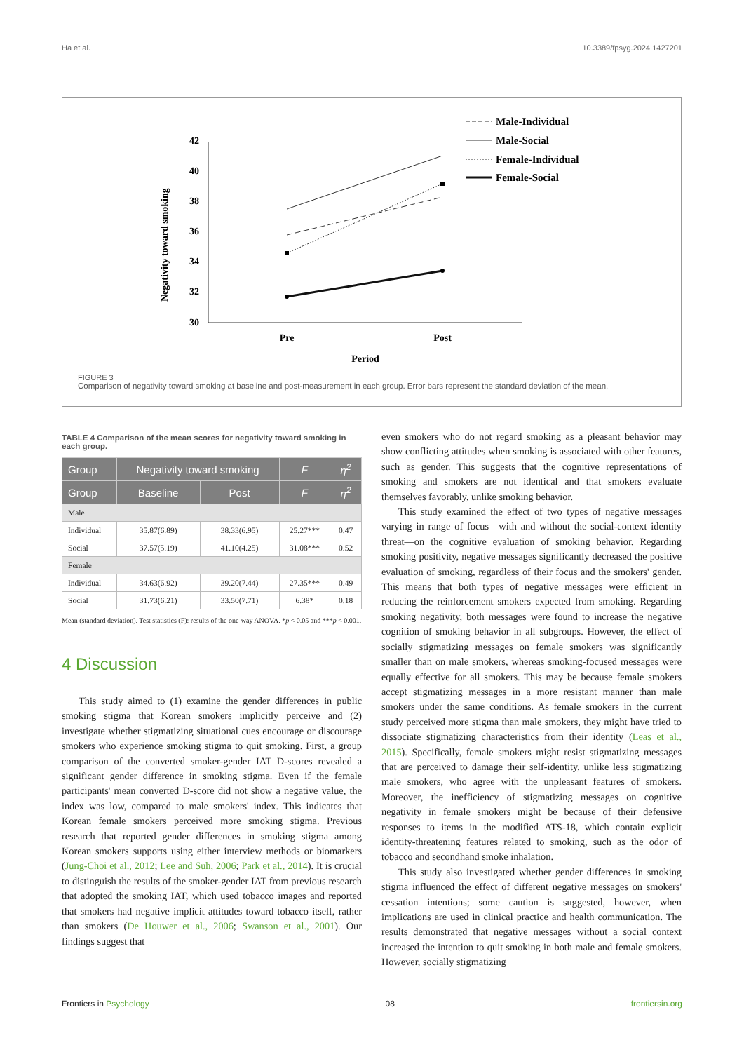Ha et al. 10.3389/fpsyg.2024.1427201
Negativity toward smoking
42
40
38
36
34
32
30
Pre
Post
Period
Male-Individual
Male-Social
Female-Individual
Female-Social
FIGURE 3
Comparison of negativity toward smoking at baseline and post-measurement in each group. Error bars represent the standard deviation of the mean.
TABLE 4 Comparison of the mean scores for negativity toward smoking in each group.
| Group | Negativity toward smoking | | F | η<sup>2</sup> |
| --- | --- | --- | --- | --- |
| Group | Baseline | Post | F | η<sup>2</sup> |
| Male | | | | |
| Individual | 35.87(6.89) | 38.33(6.95) | 25.27*** | 0.47 |
| Social | 37.57(5.19) | 41.10(4.25) | 31.08*** | 0.52 |
| Female | | | | |
| Individual | 34.63(6.92) | 39.20(7.44) | 27.35*** | 0.49 |
| Social | 31.73(6.21) | 33.50(7.71) | 6.38* | 0.18 |
Mean (standard deviation). Test statistics (F): results of the one-way ANOVA. *p < 0.05 and ***p < 0.001.
4 Discussion
This study aimed to (1) examine the gender differences in public smoking stigma that Korean smokers implicitly perceive and (2) investigate whether stigmatizing situational cues encourage or discourage smokers who experience smoking stigma to quit smoking. First, a group comparison of the converted smoker-gender IAT D-scores revealed a significant gender difference in smoking stigma. Even if the female participants' mean converted D-score did not show a negative value, the index was low, compared to male smokers' index. This indicates that Korean female smokers perceived more smoking stigma. Previous research that reported gender differences in smoking stigma among Korean smokers supports using either interview methods or biomarkers (Jung-Choi et al., 2012; Lee and Suh, 2006; Park et al., 2014). It is crucial to distinguish the results of the smoker-gender IAT from previous research that adopted the smoking IAT, which used tobacco images and reported that smokers had negative implicit attitudes toward tobacco itself, rather than smokers (De Houwer et al., 2006; Swanson et al., 2001). Our findings suggest that
even smokers who do not regard smoking as a pleasant behavior may show conflicting attitudes when smoking is associated with other features, such as gender. This suggests that the cognitive representations of smoking and smokers are not identical and that smokers evaluate themselves favorably, unlike smoking behavior.
This study examined the effect of two types of negative messages varying in range of focus—with and without the social-context identity threat—on the cognitive evaluation of smoking behavior. Regarding smoking positivity, negative messages significantly decreased the positive evaluation of smoking, regardless of their focus and the smokers' gender. This means that both types of negative messages were efficient in reducing the reinforcement smokers expected from smoking. Regarding smoking negativity, both messages were found to increase the negative cognition of smoking behavior in all subgroups. However, the effect of socially stigmatizing messages on female smokers was significantly smaller than on male smokers, whereas smoking-focused messages were equally effective for all smokers. This may be because female smokers accept stigmatizing messages in a more resistant manner than male smokers under the same conditions. As female smokers in the current study perceived more stigma than male smokers, they might have tried to dissociate stigmatizing characteristics from their identity (Leas et al., 2015). Specifically, female smokers might resist stigmatizing messages that are perceived to damage their self-identity, unlike less stigmatizing male smokers, who agree with the unpleasant features of smokers. Moreover, the inefficiency of stigmatizing messages on cognitive negativity in female smokers might be because of their defensive responses to items in the modified ATS-18, which contain explicit identity-threatening features related to smoking, such as the odor of tobacco and secondhand smoke inhalation.
This study also investigated whether gender differences in smoking stigma influenced the effect of different negative messages on smokers' cessation intentions; some caution is suggested, however, when implications are used in clinical practice and health communication. The results demonstrated that negative messages without a social context increased the intention to quit smoking in both male and female smokers. However, socially stigmatizing
Frontiers in Psychology 08 frontiersin.org